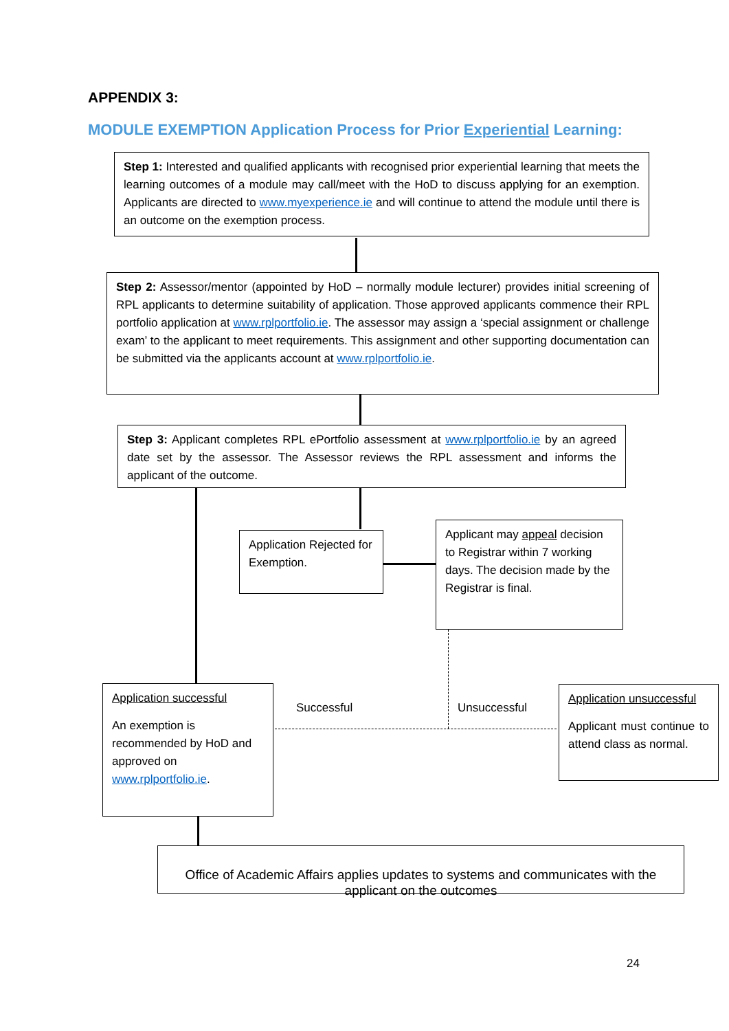APPENDIX 3:
MODULE EXEMPTION Application Process for Prior Experiential Learning:
Step 1: Interested and qualified applicants with recognised prior experiential learning that meets the learning outcomes of a module may call/meet with the HoD to discuss applying for an exemption. Applicants are directed to www.myexperience.ie and will continue to attend the module until there is an outcome on the exemption process.
Step 2: Assessor/mentor (appointed by HoD – normally module lecturer) provides initial screening of RPL applicants to determine suitability of application. Those approved applicants commence their RPL portfolio application at www.rplportfolio.ie. The assessor may assign a ‘special assignment or challenge exam’ to the applicant to meet requirements. This assignment and other supporting documentation can be submitted via the applicants account at www.rplportfolio.ie.
Step 3: Applicant completes RPL ePortfolio assessment at www.rplportfolio.ie by an agreed date set by the assessor. The Assessor reviews the RPL assessment and informs the applicant of the outcome.
Application Rejected for Exemption.
Applicant may appeal decision to Registrar within 7 working days. The decision made by the Registrar is final.
Successful Unsuccessful
Application successful
An exemption is recommended by HoD and approved on www.rplportfolio.ie.
Application unsuccessful
Applicant must continue to attend class as normal.
Office of Academic Affairs applies updates to systems and communicates with the applicant on the outcomes
24